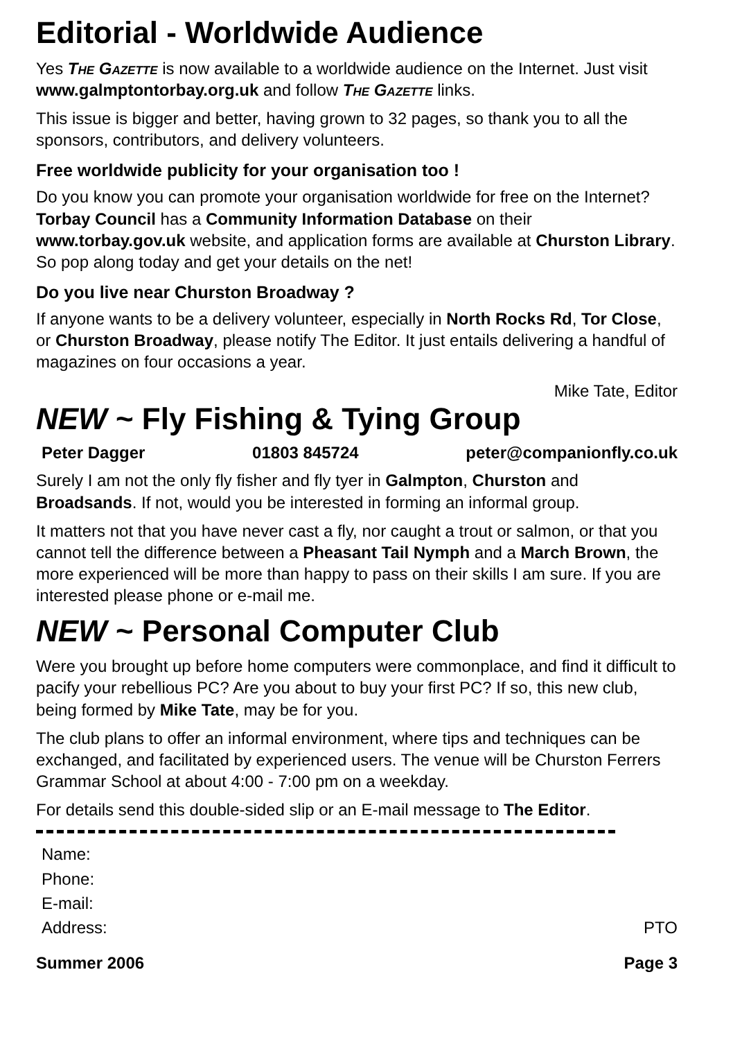Editorial - Worldwide Audience
Yes The Gazette is now available to a worldwide audience on the Internet. Just visit www.galmptontorbay.org.uk and follow The Gazette links.
This issue is bigger and better, having grown to 32 pages, so thank you to all the sponsors, contributors, and delivery volunteers.
Free worldwide publicity for your organisation too !
Do you know you can promote your organisation worldwide for free on the Internet? Torbay Council has a Community Information Database on their www.torbay.gov.uk website, and application forms are available at Churston Library. So pop along today and get your details on the net!
Do you live near Churston Broadway ?
If anyone wants to be a delivery volunteer, especially in North Rocks Rd, Tor Close, or Churston Broadway, please notify The Editor. It just entails delivering a handful of magazines on four occasions a year.
Mike Tate, Editor
NEW ~ Fly Fishing & Tying Group
Peter Dagger 01803 845724 peter@companionfly.co.uk
Surely I am not the only fly fisher and fly tyer in Galmpton, Churston and Broadsands. If not, would you be interested in forming an informal group.
It matters not that you have never cast a fly, nor caught a trout or salmon, or that you cannot tell the difference between a Pheasant Tail Nymph and a March Brown, the more experienced will be more than happy to pass on their skills I am sure. If you are interested please phone or e-mail me.
NEW ~ Personal Computer Club
Were you brought up before home computers were commonplace, and find it difficult to pacify your rebellious PC? Are you about to buy your first PC? If so, this new club, being formed by Mike Tate, may be for you.
The club plans to offer an informal environment, where tips and techniques can be exchanged, and facilitated by experienced users. The venue will be Churston Ferrers Grammar School at about 4:00 - 7:00 pm on a weekday.
For details send this double-sided slip or an E-mail message to The Editor.
Name:
Phone:
E-mail:
Address: PTO
Summer 2006 Page 3